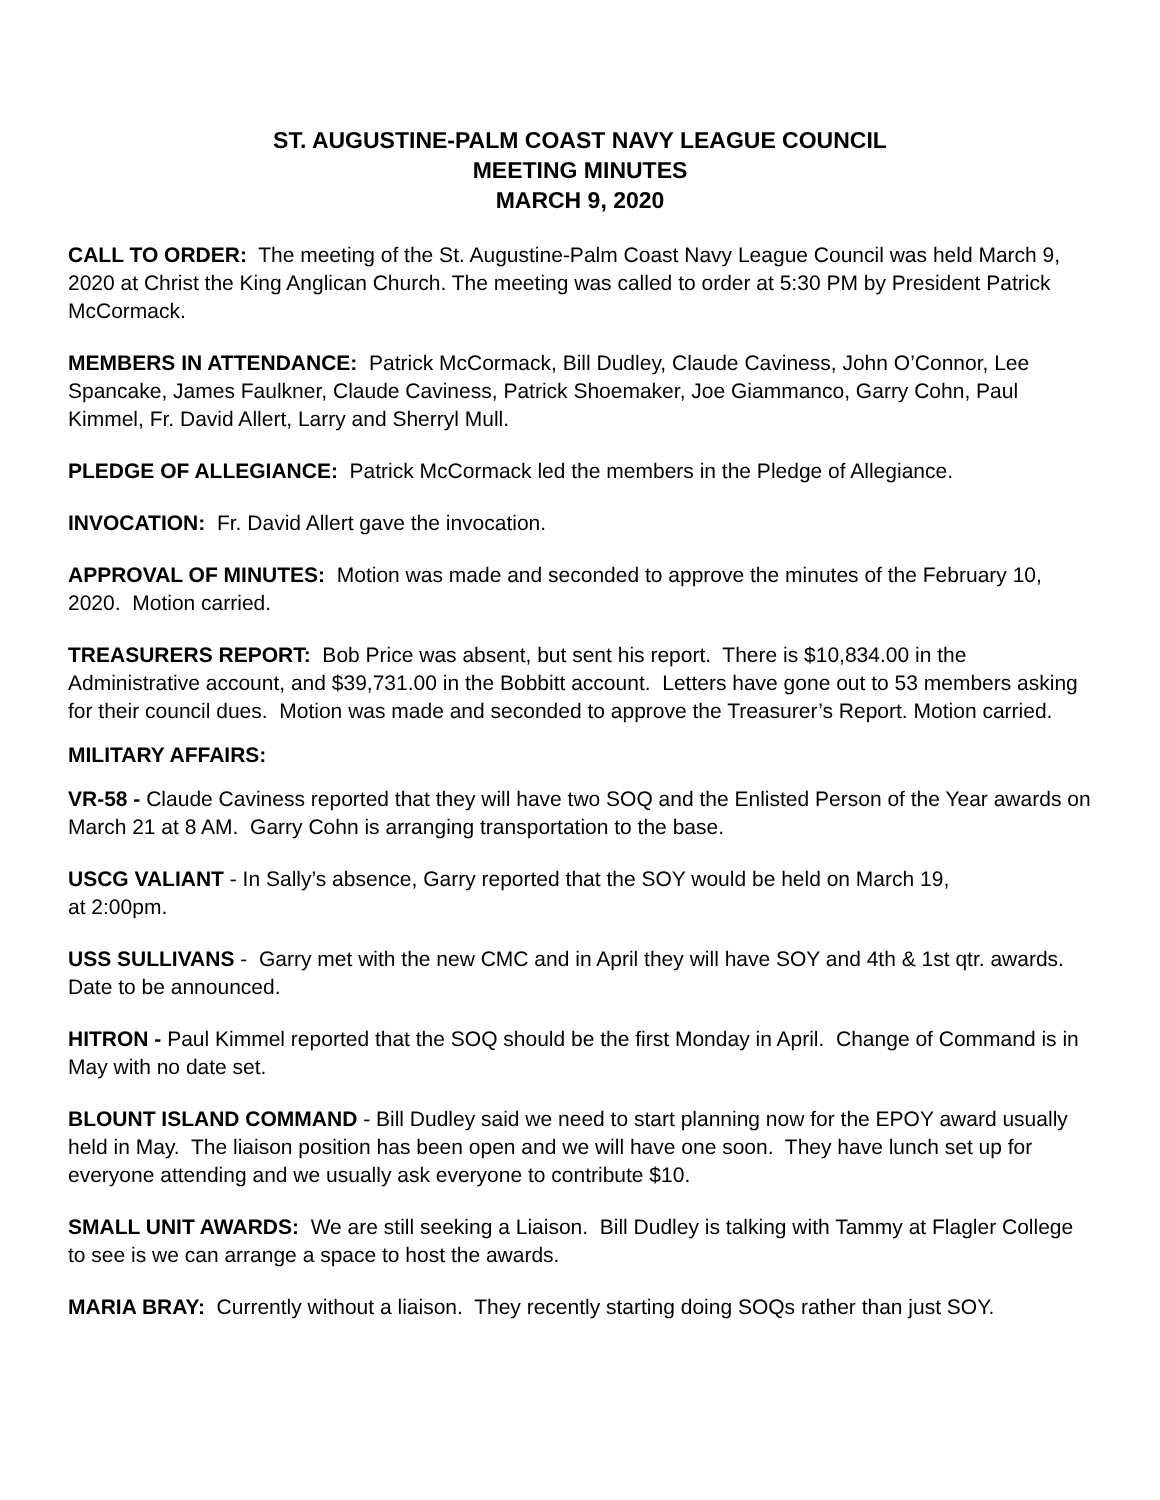ST. AUGUSTINE-PALM COAST NAVY LEAGUE COUNCIL
MEETING MINUTES
MARCH 9, 2020
CALL TO ORDER: The meeting of the St. Augustine-Palm Coast Navy League Council was held March 9, 2020 at Christ the King Anglican Church. The meeting was called to order at 5:30 PM by President Patrick McCormack.
MEMBERS IN ATTENDANCE: Patrick McCormack, Bill Dudley, Claude Caviness, John O’Connor, Lee Spancake, James Faulkner, Claude Caviness, Patrick Shoemaker, Joe Giammanco, Garry Cohn, Paul Kimmel, Fr. David Allert, Larry and Sherryl Mull.
PLEDGE OF ALLEGIANCE: Patrick McCormack led the members in the Pledge of Allegiance.
INVOCATION: Fr. David Allert gave the invocation.
APPROVAL OF MINUTES: Motion was made and seconded to approve the minutes of the February 10, 2020. Motion carried.
TREASURERS REPORT: Bob Price was absent, but sent his report. There is $10,834.00 in the Administrative account, and $39,731.00 in the Bobbitt account. Letters have gone out to 53 members asking for their council dues. Motion was made and seconded to approve the Treasurer’s Report. Motion carried.
MILITARY AFFAIRS:
VR-58 - Claude Caviness reported that they will have two SOQ and the Enlisted Person of the Year awards on March 21 at 8 AM. Garry Cohn is arranging transportation to the base.
USCG VALIANT - In Sally’s absence, Garry reported that the SOY would be held on March 19,
at 2:00pm.
USS SULLIVANS - Garry met with the new CMC and in April they will have SOY and 4th & 1st qtr. awards. Date to be announced.
HITRON - Paul Kimmel reported that the SOQ should be the first Monday in April. Change of Command is in May with no date set.
BLOUNT ISLAND COMMAND - Bill Dudley said we need to start planning now for the EPOY award usually held in May. The liaison position has been open and we will have one soon. They have lunch set up for everyone attending and we usually ask everyone to contribute $10.
SMALL UNIT AWARDS: We are still seeking a Liaison. Bill Dudley is talking with Tammy at Flagler College to see is we can arrange a space to host the awards.
MARIA BRAY: Currently without a liaison. They recently starting doing SOQs rather than just SOY.